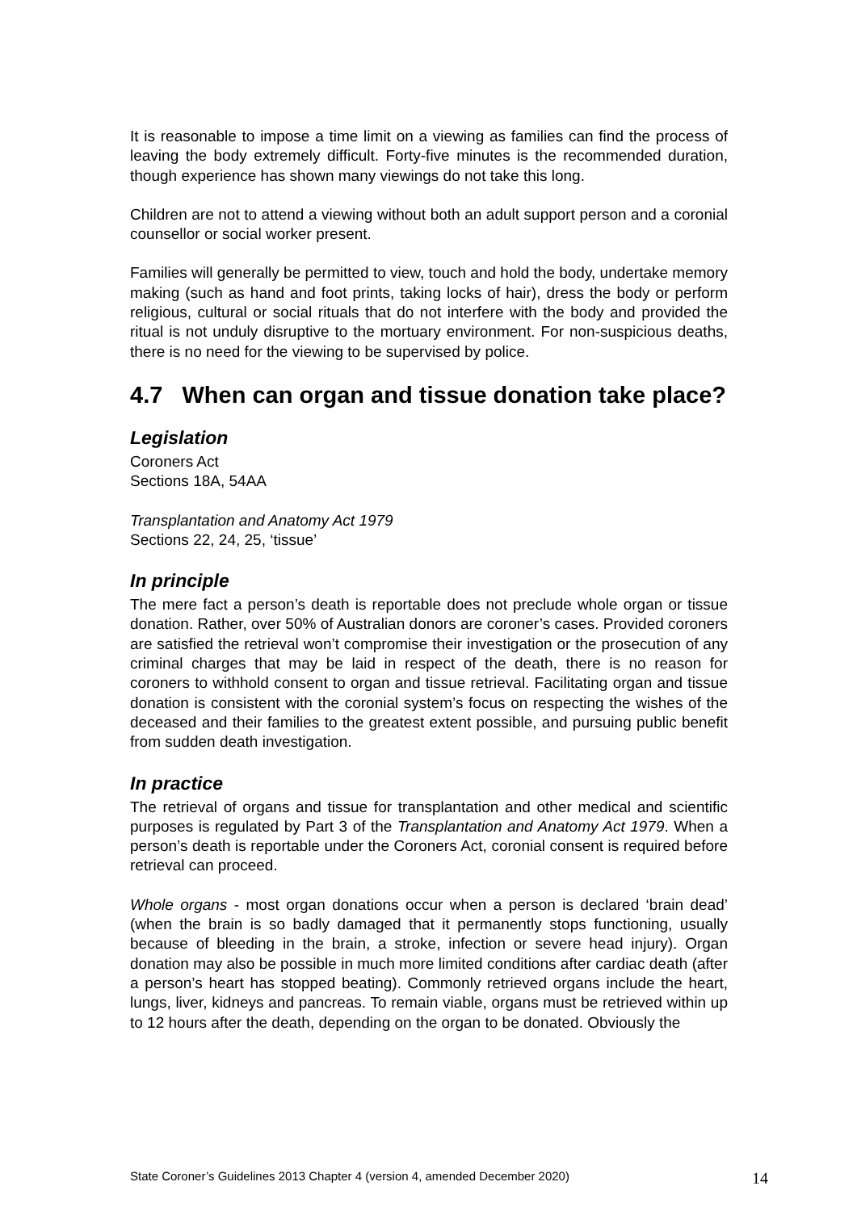It is reasonable to impose a time limit on a viewing as families can find the process of leaving the body extremely difficult. Forty-five minutes is the recommended duration, though experience has shown many viewings do not take this long.
Children are not to attend a viewing without both an adult support person and a coronial counsellor or social worker present.
Families will generally be permitted to view, touch and hold the body, undertake memory making (such as hand and foot prints, taking locks of hair), dress the body or perform religious, cultural or social rituals that do not interfere with the body and provided the ritual is not unduly disruptive to the mortuary environment. For non-suspicious deaths, there is no need for the viewing to be supervised by police.
4.7 When can organ and tissue donation take place?
Legislation
Coroners Act
Sections 18A, 54AA
Transplantation and Anatomy Act 1979
Sections 22, 24, 25, ‘tissue’
In principle
The mere fact a person’s death is reportable does not preclude whole organ or tissue donation. Rather, over 50% of Australian donors are coroner’s cases. Provided coroners are satisfied the retrieval won’t compromise their investigation or the prosecution of any criminal charges that may be laid in respect of the death, there is no reason for coroners to withhold consent to organ and tissue retrieval. Facilitating organ and tissue donation is consistent with the coronial system’s focus on respecting the wishes of the deceased and their families to the greatest extent possible, and pursuing public benefit from sudden death investigation.
In practice
The retrieval of organs and tissue for transplantation and other medical and scientific purposes is regulated by Part 3 of the Transplantation and Anatomy Act 1979. When a person’s death is reportable under the Coroners Act, coronial consent is required before retrieval can proceed.
Whole organs - most organ donations occur when a person is declared ‘brain dead’ (when the brain is so badly damaged that it permanently stops functioning, usually because of bleeding in the brain, a stroke, infection or severe head injury). Organ donation may also be possible in much more limited conditions after cardiac death (after a person’s heart has stopped beating). Commonly retrieved organs include the heart, lungs, liver, kidneys and pancreas. To remain viable, organs must be retrieved within up to 12 hours after the death, depending on the organ to be donated. Obviously the
State Coroner’s Guidelines 2013 Chapter 4 (version 4, amended December 2020) 14